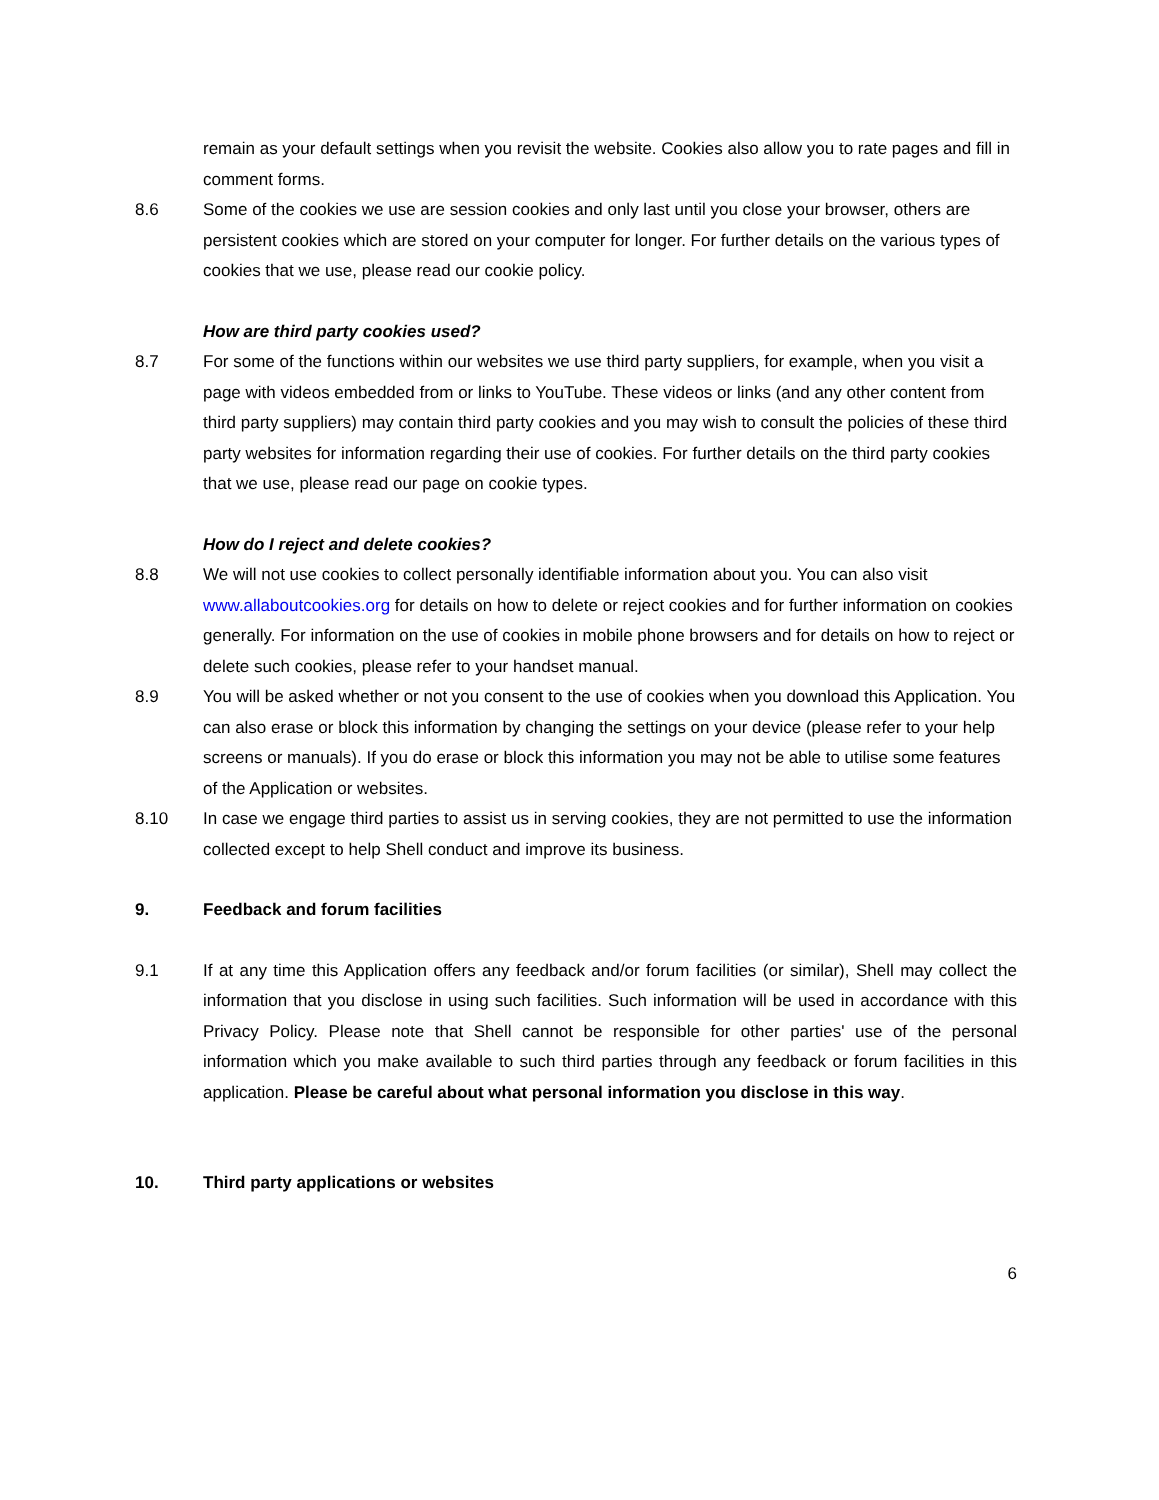remain as your default settings when you revisit the website. Cookies also allow you to rate pages and fill in comment forms.
8.6 Some of the cookies we use are session cookies and only last until you close your browser, others are persistent cookies which are stored on your computer for longer. For further details on the various types of cookies that we use, please read our cookie policy.
How are third party cookies used?
8.7 For some of the functions within our websites we use third party suppliers, for example, when you visit a page with videos embedded from or links to YouTube. These videos or links (and any other content from third party suppliers) may contain third party cookies and you may wish to consult the policies of these third party websites for information regarding their use of cookies. For further details on the third party cookies that we use, please read our page on cookie types.
How do I reject and delete cookies?
8.8 We will not use cookies to collect personally identifiable information about you. You can also visit www.allaboutcookies.org for details on how to delete or reject cookies and for further information on cookies generally. For information on the use of cookies in mobile phone browsers and for details on how to reject or delete such cookies, please refer to your handset manual.
8.9 You will be asked whether or not you consent to the use of cookies when you download this Application. You can also erase or block this information by changing the settings on your device (please refer to your help screens or manuals). If you do erase or block this information you may not be able to utilise some features of the Application or websites.
8.10 In case we engage third parties to assist us in serving cookies, they are not permitted to use the information collected except to help Shell conduct and improve its business.
9. Feedback and forum facilities
9.1 If at any time this Application offers any feedback and/or forum facilities (or similar), Shell may collect the information that you disclose in using such facilities. Such information will be used in accordance with this Privacy Policy. Please note that Shell cannot be responsible for other parties' use of the personal information which you make available to such third parties through any feedback or forum facilities in this application. Please be careful about what personal information you disclose in this way.
10. Third party applications or websites
6